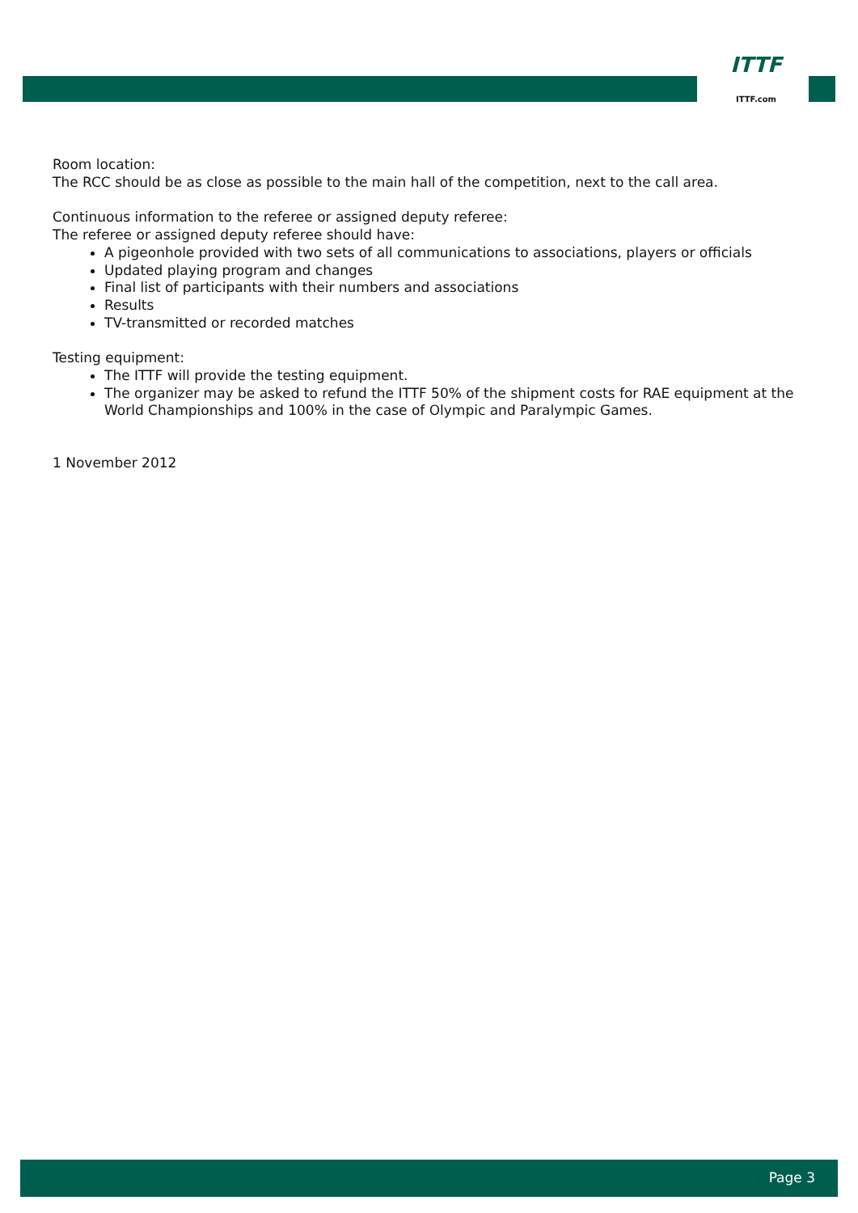ITTF
ITTF.com
Room location:
The RCC should be as close as possible to the main hall of the competition, next to the call area.
Continuous information to the referee or assigned deputy referee:
The referee or assigned deputy referee should have:
A pigeonhole provided with two sets of all communications to associations, players or officials
Updated playing program and changes
Final list of participants with their numbers and associations
Results
TV-transmitted or recorded matches
Testing equipment:
The ITTF will provide the testing equipment.
The organizer may be asked to refund the ITTF 50% of the shipment costs for RAE equipment at the World Championships and 100% in the case of Olympic and Paralympic Games.
1 November 2012
Page 3